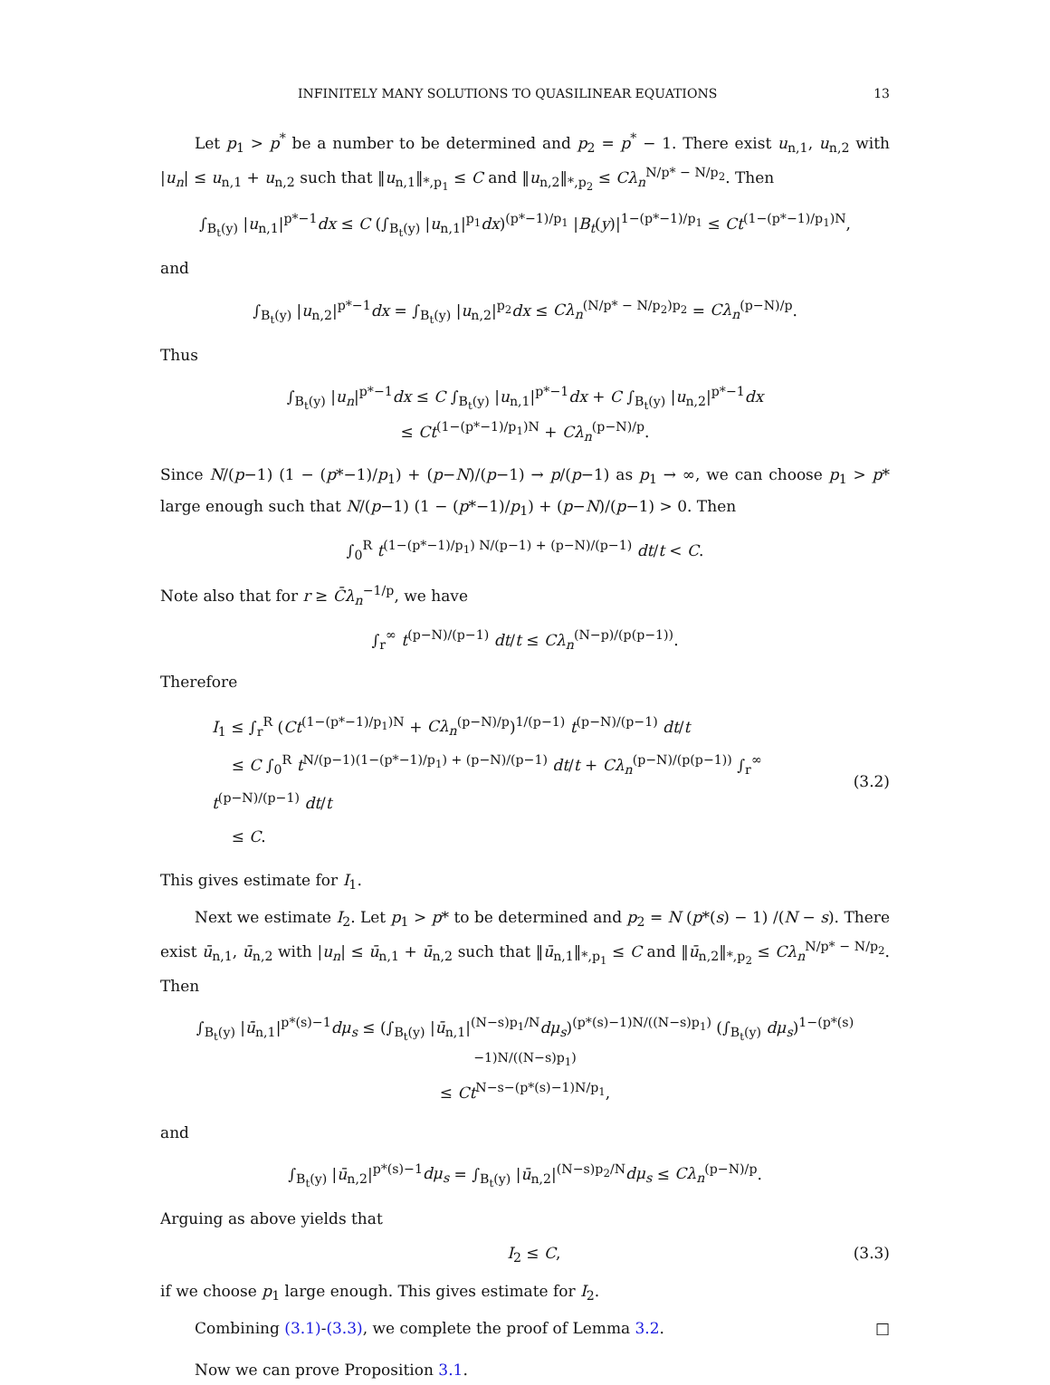INFINITELY MANY SOLUTIONS TO QUASILINEAR EQUATIONS 13
Let p<sub>1</sub> > p<sup>*</sup> be a number to be determined and p<sub>2</sub> = p<sup>*</sup> − 1. There exist u<sub>n,1</sub>, u<sub>n,2</sub> with |u<sub>n</sub>| ≤ u<sub>n,1</sub> + u<sub>n,2</sub> such that ‖u<sub>n,1</sub>‖<sub>*,p<sub>1</sub></sub> ≤ C and ‖u<sub>n,2</sub>‖<sub>*,p<sub>2</sub></sub> ≤ Cλ<sub>n</sub><sup>N/p* − N/p<sub>2</sub></sup>. Then
∫<sub>B<sub>t</sub>(y)</sub> |u<sub>n,1</sub>|<sup>p*−1</sup>dx ≤ C (∫<sub>B<sub>t</sub>(y)</sub> |u<sub>n,1</sub>|<sup>p<sub>1</sub></sup>dx)<sup>(p*−1)/p<sub>1</sub></sup> |B<sub>t</sub>(y)|<sup>1−(p*−1)/p<sub>1</sub></sup> ≤ Ct<sup>(1−(p*−1)/p<sub>1</sub>)N</sup>,
and
∫<sub>B<sub>t</sub>(y)</sub> |u<sub>n,2</sub>|<sup>p*−1</sup>dx = ∫<sub>B<sub>t</sub>(y)</sub> |u<sub>n,2</sub>|<sup>p<sub>2</sub></sup>dx ≤ Cλ<sub>n</sub><sup>(N/p* − N/p<sub>2</sub>)p<sub>2</sub></sup> = Cλ<sub>n</sub><sup>(p−N)/p</sup>.
Thus
∫<sub>B<sub>t</sub>(y)</sub> |u<sub>n</sub>|<sup>p*−1</sup>dx ≤ C ∫<sub>B<sub>t</sub>(y)</sub> |u<sub>n,1</sub>|<sup>p*−1</sup>dx + C ∫<sub>B<sub>t</sub>(y)</sub> |u<sub>n,2</sub>|<sup>p*−1</sup>dx
≤ Ct<sup>(1−(p*−1)/p<sub>1</sub>)N</sup> + Cλ<sub>n</sub><sup>(p−N)/p</sup>.
Since N/(p−1) (1 − (p*−1)/p<sub>1</sub>) + (p−N)/(p−1) → p/(p−1) as p<sub>1</sub> → ∞, we can choose p<sub>1</sub> > p* large enough such that N/(p−1) (1 − (p*−1)/p<sub>1</sub>) + (p−N)/(p−1) > 0. Then
∫<sub>0</sub><sup>R</sup> t<sup>(1−(p*−1)/p<sub>1</sub>) N/(p−1) + (p−N)/(p−1)</sup> dt/t < C.
Note also that for r ≥ C̄λ<sub>n</sub><sup>−1/p</sup>, we have
∫<sub>r</sub><sup>∞</sup> t<sup>(p−N)/(p−1)</sup> dt/t ≤ Cλ<sub>n</sub><sup>(N−p)/(p(p−1))</sup>.
Therefore
I<sub>1</sub> ≤ ∫<sub>r</sub><sup>R</sup> (Ct<sup>(1−(p*−1)/p<sub>1</sub>)N</sup> + Cλ<sub>n</sub><sup>(p−N)/p</sup>)<sup>1/(p−1)</sup> t<sup>(p−N)/(p−1)</sup> dt/t
≤ C ∫<sub>0</sub><sup>R</sup> t<sup>N/(p−1)(1−(p*−1)/p<sub>1</sub>) + (p−N)/(p−1)</sup> dt/t + Cλ<sub>n</sub><sup>(p−N)/(p(p−1))</sup> ∫<sub>r</sub><sup>∞</sup> t<sup>(p−N)/(p−1)</sup> dt/t
≤ C.
(3.2)
This gives estimate for I<sub>1</sub>.
Next we estimate I<sub>2</sub>. Let p<sub>1</sub> > p* to be determined and p<sub>2</sub> = N (p*(s) − 1) /(N − s). There exist ū<sub>n,1</sub>, ū<sub>n,2</sub> with |u<sub>n</sub>| ≤ ū<sub>n,1</sub> + ū<sub>n,2</sub> such that ‖ū<sub>n,1</sub>‖<sub>*,p<sub>1</sub></sub> ≤ C and ‖ū<sub>n,2</sub>‖<sub>*,p<sub>2</sub></sub> ≤ Cλ<sub>n</sub><sup>N/p* − N/p<sub>2</sub></sup>. Then
∫<sub>B<sub>t</sub>(y)</sub> |ū<sub>n,1</sub>|<sup>p*(s)−1</sup>dμ<sub>s</sub> ≤ (∫<sub>B<sub>t</sub>(y)</sub> |ū<sub>n,1</sub>|<sup>(N−s)p<sub>1</sub>/N</sup>dμ<sub>s</sub>)<sup>(p*(s)−1)N/((N−s)p<sub>1</sub>)</sup> (∫<sub>B<sub>t</sub>(y)</sub> dμ<sub>s</sub>)<sup>1−(p*(s)−1)N/((N−s)p<sub>1</sub>)</sup>
≤ Ct<sup>N−s−(p*(s)−1)N/p<sub>1</sub></sup>,
and
∫<sub>B<sub>t</sub>(y)</sub> |ū<sub>n,2</sub>|<sup>p*(s)−1</sup>dμ<sub>s</sub> = ∫<sub>B<sub>t</sub>(y)</sub> |ū<sub>n,2</sub>|<sup>(N−s)p<sub>2</sub>/N</sup>dμ<sub>s</sub> ≤ Cλ<sub>n</sub><sup>(p−N)/p</sup>.
Arguing as above yields that
I<sub>2</sub> ≤ C, (3.3)
if we choose p<sub>1</sub> large enough. This gives estimate for I<sub>2</sub>.
Combining (3.1)-(3.3), we complete the proof of Lemma 3.2. □
Now we can prove Proposition 3.1.